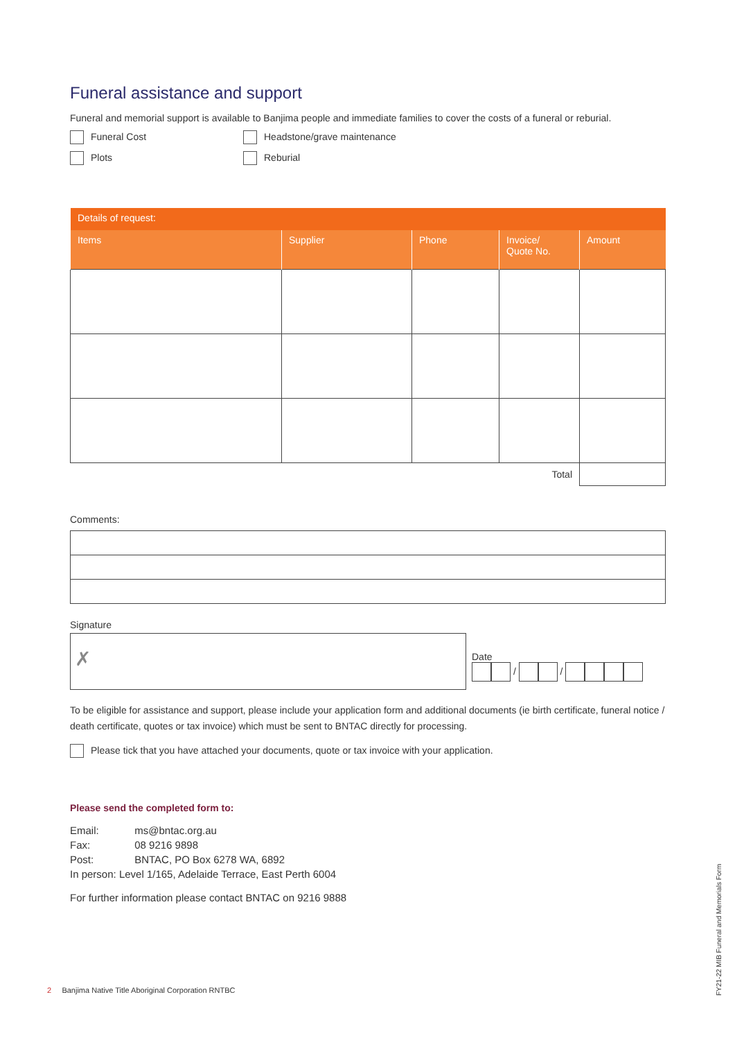Funeral assistance and support
Funeral and memorial support is available to Banjima people and immediate families to cover the costs of a funeral or reburial.
Funeral Cost
Headstone/grave maintenance
Plots
Reburial
| Details of request: | | | | |
| --- | --- | --- | --- | --- |
| Items | Supplier | Phone | Invoice/ Quote No. | Amount |
| Total | | | | |
Comments:
Signature
✗
Date
/ /
To be eligible for assistance and support, please include your application form and additional documents (ie birth certificate, funeral notice / death certificate, quotes or tax invoice) which must be sent to BNTAC directly for processing.
Please tick that you have attached your documents, quote or tax invoice with your application.
Please send the completed form to:
| Email: | ms@bntac.org.au |
| Fax: | 08 9216 9898 |
| Post: | BNTAC, PO Box 6278 WA, 6892 |
| In person: Level 1/165, Adelaide Terrace, East Perth 6004 | |
For further information please contact BNTAC on 9216 9888
2 Banjima Native Title Aboriginal Corporation RNTBC
FY21-22 MIB Funeral and Memorials Form